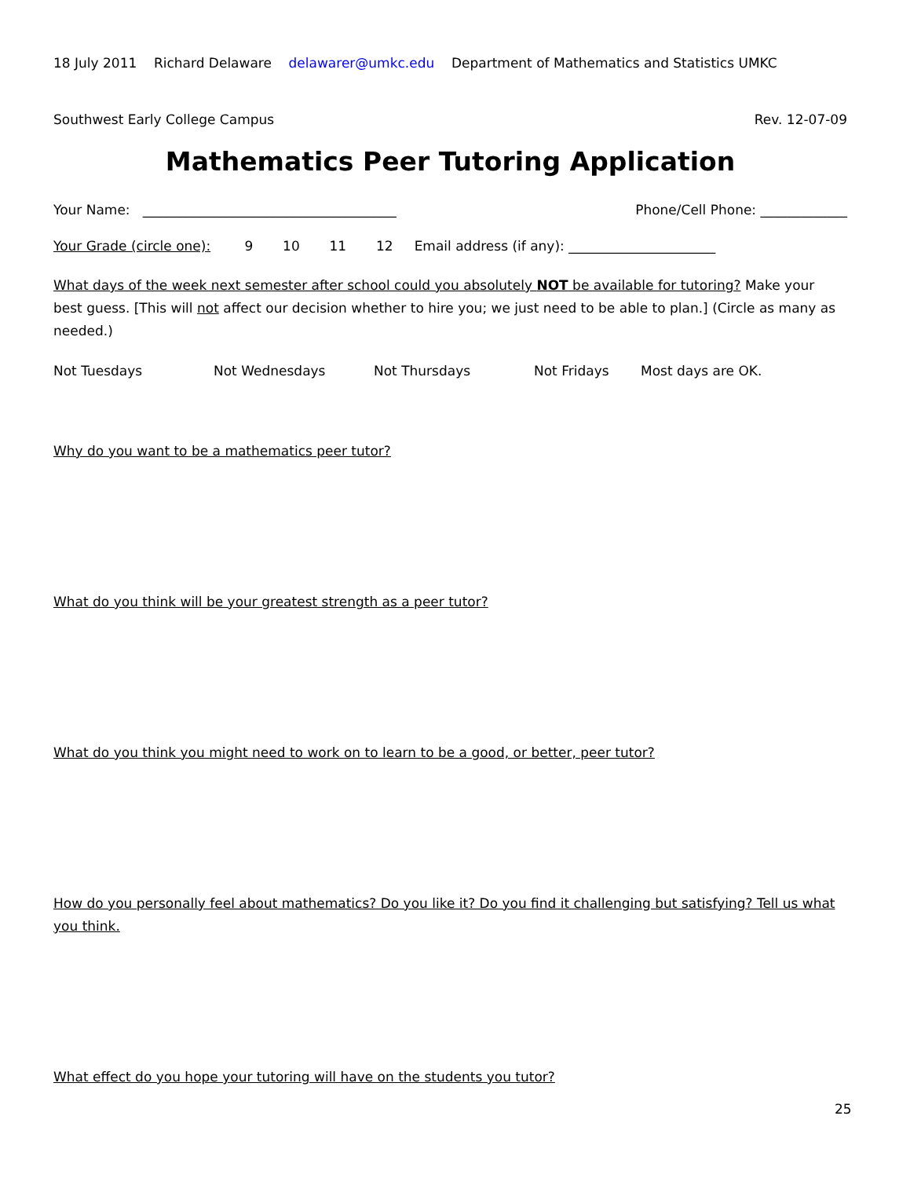18 July 2011 Richard Delaware delawarer@umkc.edu Department of Mathematics and Statistics UMKC
Southwest Early College Campus Rev. 12-07-09
Mathematics Peer Tutoring Application
Your Name: ______________________________________ Phone/Cell Phone: _____________
Your Grade (circle one): 9 10 11 12 Email address (if any): ______________________
What days of the week next semester after school could you absolutely NOT be available for tutoring? Make your best guess. [This will not affect our decision whether to hire you; we just need to be able to plan.] (Circle as many as needed.)
Not Tuesdays Not Wednesdays Not Thursdays Not Fridays Most days are OK.
Why do you want to be a mathematics peer tutor?
What do you think will be your greatest strength as a peer tutor?
What do you think you might need to work on to learn to be a good, or better, peer tutor?
How do you personally feel about mathematics? Do you like it? Do you find it challenging but satisfying? Tell us what you think.
What effect do you hope your tutoring will have on the students you tutor?
25